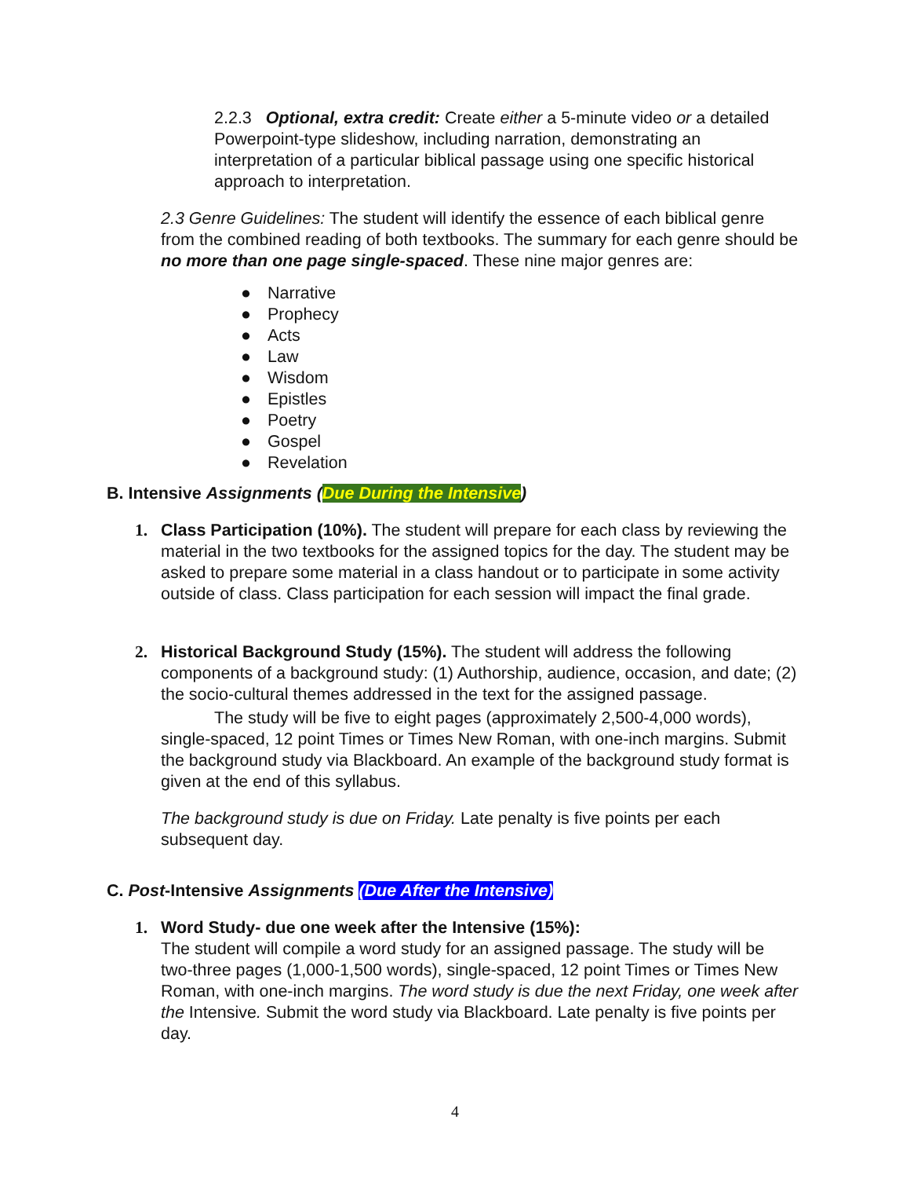2.2.3 Optional, extra credit: Create either a 5-minute video or a detailed Powerpoint-type slideshow, including narration, demonstrating an interpretation of a particular biblical passage using one specific historical approach to interpretation.
2.3 Genre Guidelines: The student will identify the essence of each biblical genre from the combined reading of both textbooks. The summary for each genre should be no more than one page single-spaced. These nine major genres are:
● Narrative
● Prophecy
● Acts
● Law
● Wisdom
● Epistles
● Poetry
● Gospel
● Revelation
B. Intensive Assignments (Due During the Intensive)
1.
Class Participation (10%). The student will prepare for each class by reviewing the material in the two textbooks for the assigned topics for the day. The student may be asked to prepare some material in a class handout or to participate in some activity outside of class. Class participation for each session will impact the final grade.
2.
Historical Background Study (15%). The student will address the following components of a background study: (1) Authorship, audience, occasion, and date; (2) the socio-cultural themes addressed in the text for the assigned passage.
The study will be five to eight pages (approximately 2,500-4,000 words), single-spaced, 12 point Times or Times New Roman, with one-inch margins. Submit the background study via Blackboard. An example of the background study format is given at the end of this syllabus.
The background study is due on Friday. Late penalty is five points per each subsequent day.
C. Post-Intensive Assignments (Due After the Intensive)
1.
Word Study- due one week after the Intensive (15%):
The student will compile a word study for an assigned passage. The study will be two-three pages (1,000-1,500 words), single-spaced, 12 point Times or Times New Roman, with one-inch margins. The word study is due the next Friday, one week after the Intensive. Submit the word study via Blackboard. Late penalty is five points per day.
4